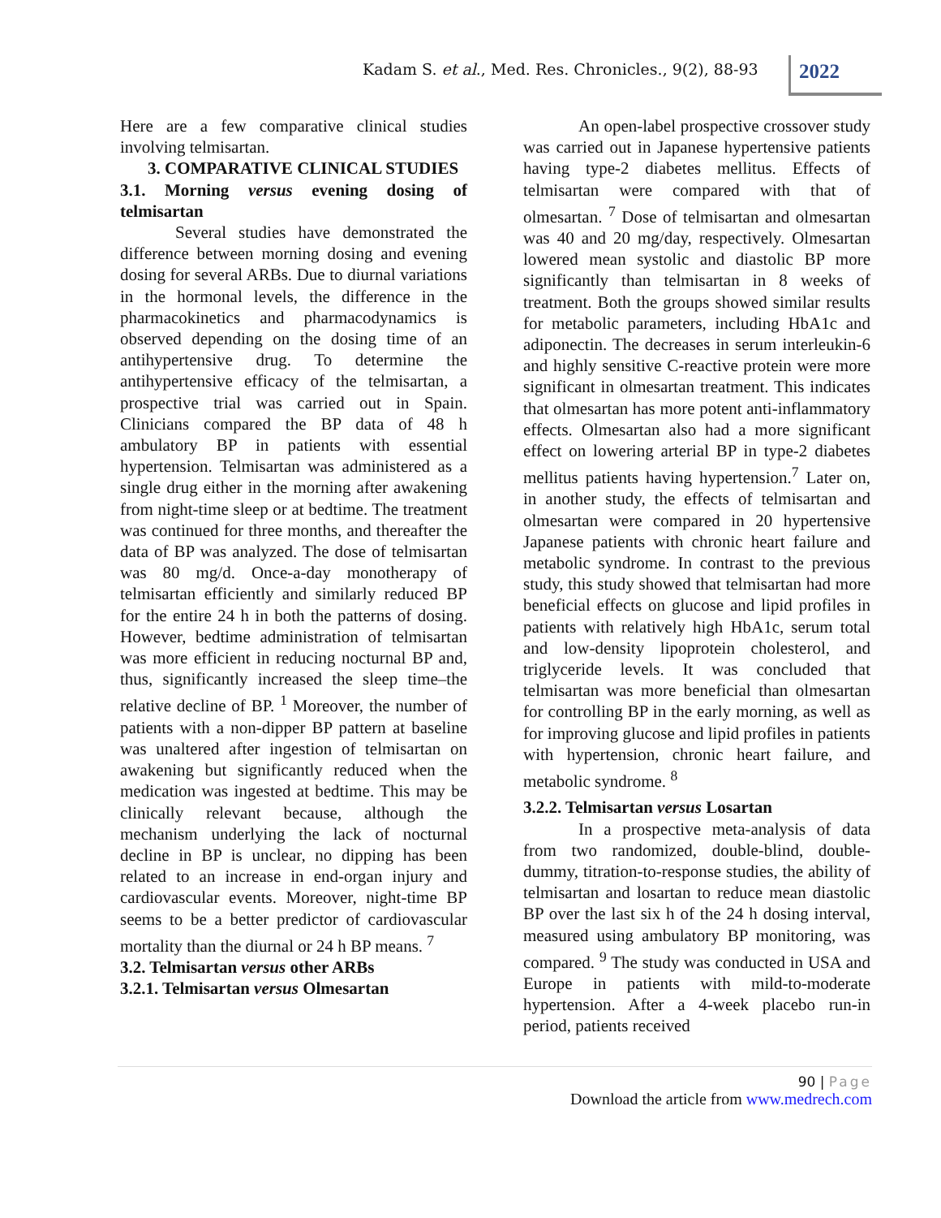Kadam S. et al., Med. Res. Chronicles., 9(2), 88-93
2022
Here are a few comparative clinical studies involving telmisartan.
3. COMPARATIVE CLINICAL STUDIES
3.1. Morning versus evening dosing of telmisartan
Several studies have demonstrated the difference between morning dosing and evening dosing for several ARBs. Due to diurnal variations in the hormonal levels, the difference in the pharmacokinetics and pharmacodynamics is observed depending on the dosing time of an antihypertensive drug. To determine the antihypertensive efficacy of the telmisartan, a prospective trial was carried out in Spain. Clinicians compared the BP data of 48 h ambulatory BP in patients with essential hypertension. Telmisartan was administered as a single drug either in the morning after awakening from night-time sleep or at bedtime. The treatment was continued for three months, and thereafter the data of BP was analyzed. The dose of telmisartan was 80 mg/d. Once-a-day monotherapy of telmisartan efficiently and similarly reduced BP for the entire 24 h in both the patterns of dosing. However, bedtime administration of telmisartan was more efficient in reducing nocturnal BP and, thus, significantly increased the sleep time–the relative decline of BP. <sup>1</sup> Moreover, the number of patients with a non-dipper BP pattern at baseline was unaltered after ingestion of telmisartan on awakening but significantly reduced when the medication was ingested at bedtime. This may be clinically relevant because, although the mechanism underlying the lack of nocturnal decline in BP is unclear, no dipping has been related to an increase in end-organ injury and cardiovascular events. Moreover, night-time BP seems to be a better predictor of cardiovascular mortality than the diurnal or 24 h BP means. <sup>7</sup>
3.2. Telmisartan versus other ARBs
3.2.1. Telmisartan versus Olmesartan
An open-label prospective crossover study was carried out in Japanese hypertensive patients having type-2 diabetes mellitus. Effects of telmisartan were compared with that of olmesartan. <sup>7</sup> Dose of telmisartan and olmesartan was 40 and 20 mg/day, respectively. Olmesartan lowered mean systolic and diastolic BP more significantly than telmisartan in 8 weeks of treatment. Both the groups showed similar results for metabolic parameters, including HbA1c and adiponectin. The decreases in serum interleukin-6 and highly sensitive C-reactive protein were more significant in olmesartan treatment. This indicates that olmesartan has more potent anti-inflammatory effects. Olmesartan also had a more significant effect on lowering arterial BP in type-2 diabetes mellitus patients having hypertension.<sup>7</sup> Later on, in another study, the effects of telmisartan and olmesartan were compared in 20 hypertensive Japanese patients with chronic heart failure and metabolic syndrome. In contrast to the previous study, this study showed that telmisartan had more beneficial effects on glucose and lipid profiles in patients with relatively high HbA1c, serum total and low-density lipoprotein cholesterol, and triglyceride levels. It was concluded that telmisartan was more beneficial than olmesartan for controlling BP in the early morning, as well as for improving glucose and lipid profiles in patients with hypertension, chronic heart failure, and metabolic syndrome. <sup>8</sup>
3.2.2. Telmisartan versus Losartan
In a prospective meta-analysis of data from two randomized, double-blind, double-dummy, titration-to-response studies, the ability of telmisartan and losartan to reduce mean diastolic BP over the last six h of the 24 h dosing interval, measured using ambulatory BP monitoring, was compared. <sup>9</sup> The study was conducted in USA and Europe in patients with mild-to-moderate hypertension. After a 4-week placebo run-in period, patients received
90 | Page
Download the article from www.medrech.com